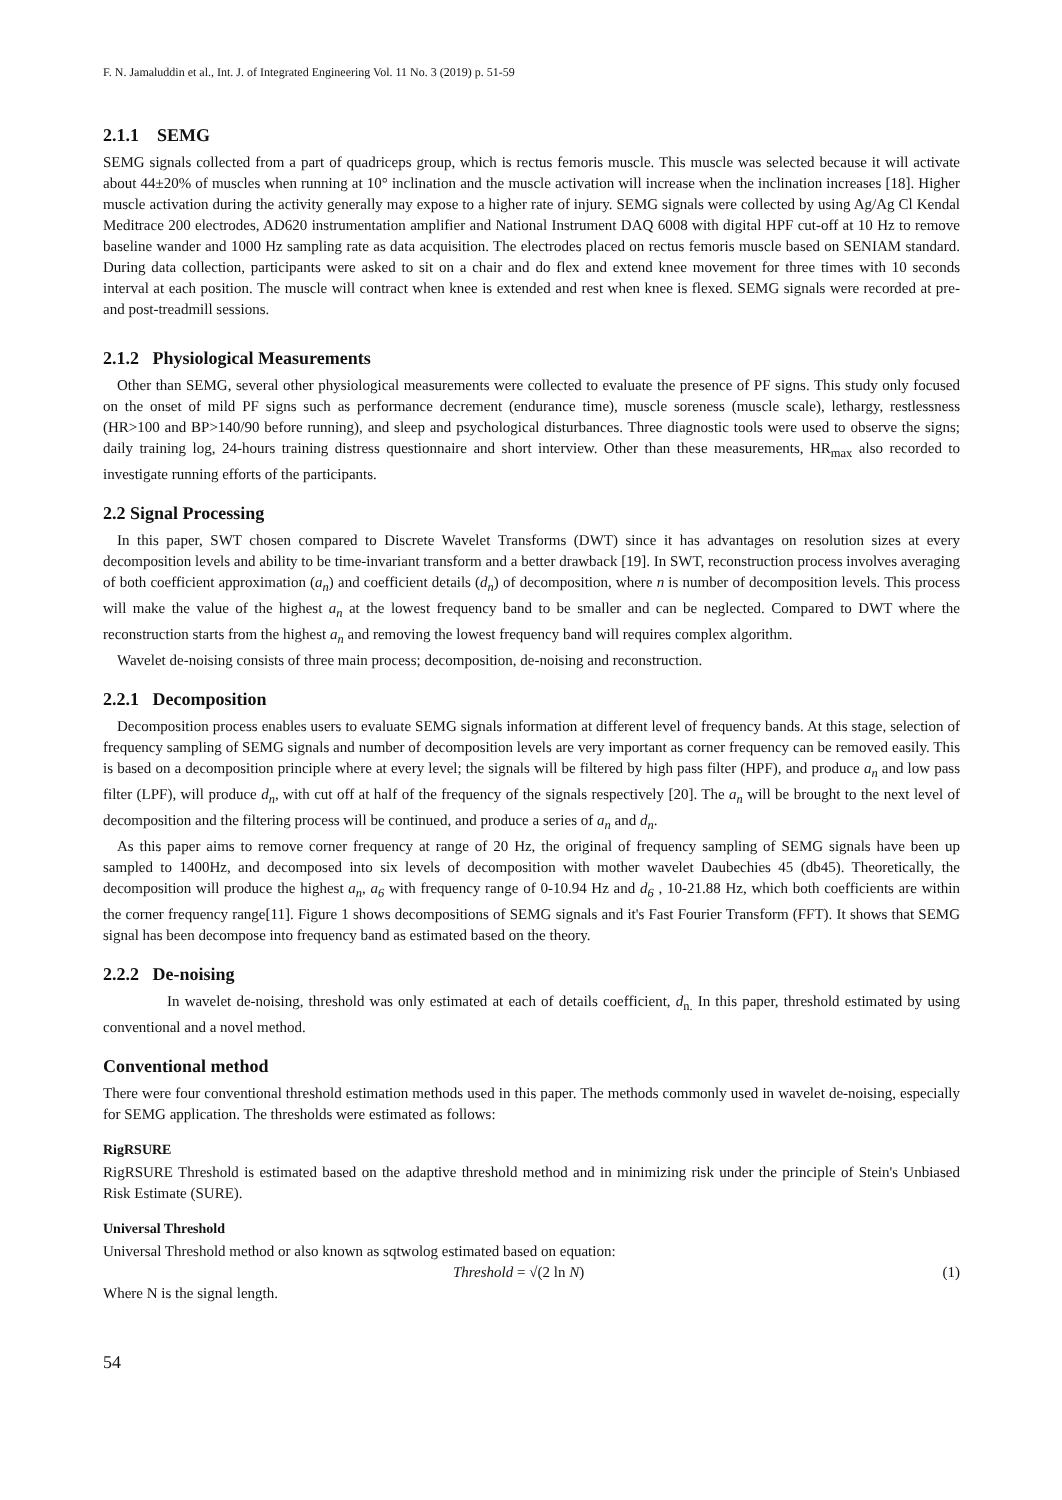F. N. Jamaluddin et al., Int. J. of Integrated Engineering Vol. 11 No. 3 (2019) p. 51-59
2.1.1 SEMG
SEMG signals collected from a part of quadriceps group, which is rectus femoris muscle. This muscle was selected because it will activate about 44±20% of muscles when running at 10° inclination and the muscle activation will increase when the inclination increases [18]. Higher muscle activation during the activity generally may expose to a higher rate of injury. SEMG signals were collected by using Ag/Ag Cl Kendal Meditrace 200 electrodes, AD620 instrumentation amplifier and National Instrument DAQ 6008 with digital HPF cut-off at 10 Hz to remove baseline wander and 1000 Hz sampling rate as data acquisition. The electrodes placed on rectus femoris muscle based on SENIAM standard. During data collection, participants were asked to sit on a chair and do flex and extend knee movement for three times with 10 seconds interval at each position. The muscle will contract when knee is extended and rest when knee is flexed. SEMG signals were recorded at pre- and post-treadmill sessions.
2.1.2 Physiological Measurements
Other than SEMG, several other physiological measurements were collected to evaluate the presence of PF signs. This study only focused on the onset of mild PF signs such as performance decrement (endurance time), muscle soreness (muscle scale), lethargy, restlessness (HR>100 and BP>140/90 before running), and sleep and psychological disturbances. Three diagnostic tools were used to observe the signs; daily training log, 24-hours training distress questionnaire and short interview. Other than these measurements, HR<sub>max</sub> also recorded to investigate running efforts of the participants.
2.2 Signal Processing
In this paper, SWT chosen compared to Discrete Wavelet Transforms (DWT) since it has advantages on resolution sizes at every decomposition levels and ability to be time-invariant transform and a better drawback [19]. In SWT, reconstruction process involves averaging of both coefficient approximation (a<sub>n</sub>) and coefficient details (d<sub>n</sub>) of decomposition, where n is number of decomposition levels. This process will make the value of the highest a<sub>n</sub> at the lowest frequency band to be smaller and can be neglected. Compared to DWT where the reconstruction starts from the highest a<sub>n</sub> and removing the lowest frequency band will requires complex algorithm.
Wavelet de-noising consists of three main process; decomposition, de-noising and reconstruction.
2.2.1 Decomposition
Decomposition process enables users to evaluate SEMG signals information at different level of frequency bands. At this stage, selection of frequency sampling of SEMG signals and number of decomposition levels are very important as corner frequency can be removed easily. This is based on a decomposition principle where at every level; the signals will be filtered by high pass filter (HPF), and produce a<sub>n</sub> and low pass filter (LPF), will produce d<sub>n</sub>, with cut off at half of the frequency of the signals respectively [20]. The a<sub>n</sub> will be brought to the next level of decomposition and the filtering process will be continued, and produce a series of a<sub>n</sub> and d<sub>n</sub>.
As this paper aims to remove corner frequency at range of 20 Hz, the original of frequency sampling of SEMG signals have been up sampled to 1400Hz, and decomposed into six levels of decomposition with mother wavelet Daubechies 45 (db45). Theoretically, the decomposition will produce the highest a<sub>n</sub>, a<sub>6</sub> with frequency range of 0-10.94 Hz and d<sub>6</sub> , 10-21.88 Hz, which both coefficients are within the corner frequency range[11]. Figure 1 shows decompositions of SEMG signals and it's Fast Fourier Transform (FFT). It shows that SEMG signal has been decompose into frequency band as estimated based on the theory.
2.2.2 De-noising
In wavelet de-noising, threshold was only estimated at each of details coefficient, d<sub>n.</sub> In this paper, threshold estimated by using conventional and a novel method.
Conventional method
There were four conventional threshold estimation methods used in this paper. The methods commonly used in wavelet de-noising, especially for SEMG application. The thresholds were estimated as follows:
RigRSURE
RigRSURE Threshold is estimated based on the adaptive threshold method and in minimizing risk under the principle of Stein's Unbiased Risk Estimate (SURE).
Universal Threshold
Universal Threshold method or also known as sqtwolog estimated based on equation:
Threshold = √(2 ln N) (1)
Where N is the signal length.
54